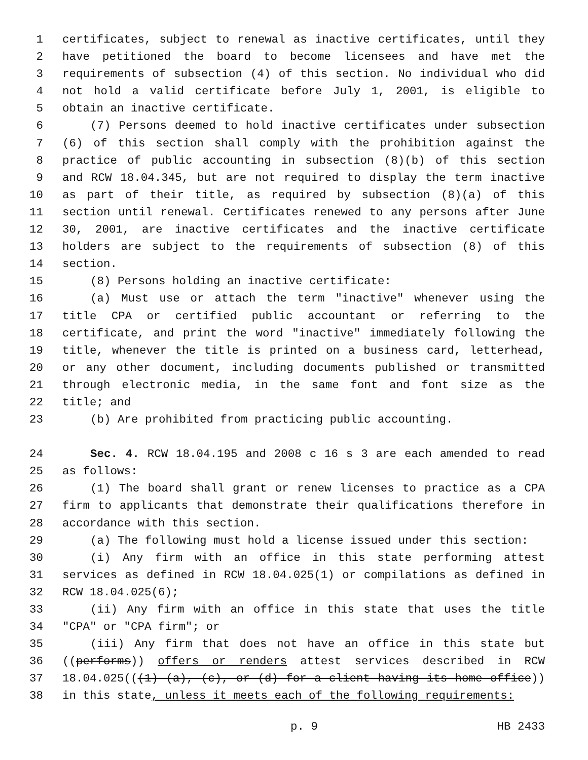1 certificates, subject to renewal as inactive certificates, until they
2 have petitioned the board to become licensees and have met the
3 requirements of subsection (4) of this section. No individual who did
4 not hold a valid certificate before July 1, 2001, is eligible to
5 obtain an inactive certificate.
6 (7) Persons deemed to hold inactive certificates under subsection
7 (6) of this section shall comply with the prohibition against the
8 practice of public accounting in subsection (8)(b) of this section
9 and RCW 18.04.345, but are not required to display the term inactive
10 as part of their title, as required by subsection (8)(a) of this
11 section until renewal. Certificates renewed to any persons after June
12 30, 2001, are inactive certificates and the inactive certificate
13 holders are subject to the requirements of subsection (8) of this
14 section.
15 (8) Persons holding an inactive certificate:
16 (a) Must use or attach the term "inactive" whenever using the
17 title CPA or certified public accountant or referring to the
18 certificate, and print the word "inactive" immediately following the
19 title, whenever the title is printed on a business card, letterhead,
20 or any other document, including documents published or transmitted
21 through electronic media, in the same font and font size as the
22 title; and
23 (b) Are prohibited from practicing public accounting.
24 Sec. 4. RCW 18.04.195 and 2008 c 16 s 3 are each amended to read
25 as follows:
26 (1) The board shall grant or renew licenses to practice as a CPA
27 firm to applicants that demonstrate their qualifications therefore in
28 accordance with this section.
29 (a) The following must hold a license issued under this section:
30 (i) Any firm with an office in this state performing attest
31 services as defined in RCW 18.04.025(1) or compilations as defined in
32 RCW 18.04.025(6);
33 (ii) Any firm with an office in this state that uses the title
34 "CPA" or "CPA firm"; or
35 (iii) Any firm that does not have an office in this state but
36 ((performs)) offers or renders attest services described in RCW
37 18.04.025(((1) (a), (c), or (d) for a client having its home office))
38 in this state, unless it meets each of the following requirements:
p. 9 HB 2433